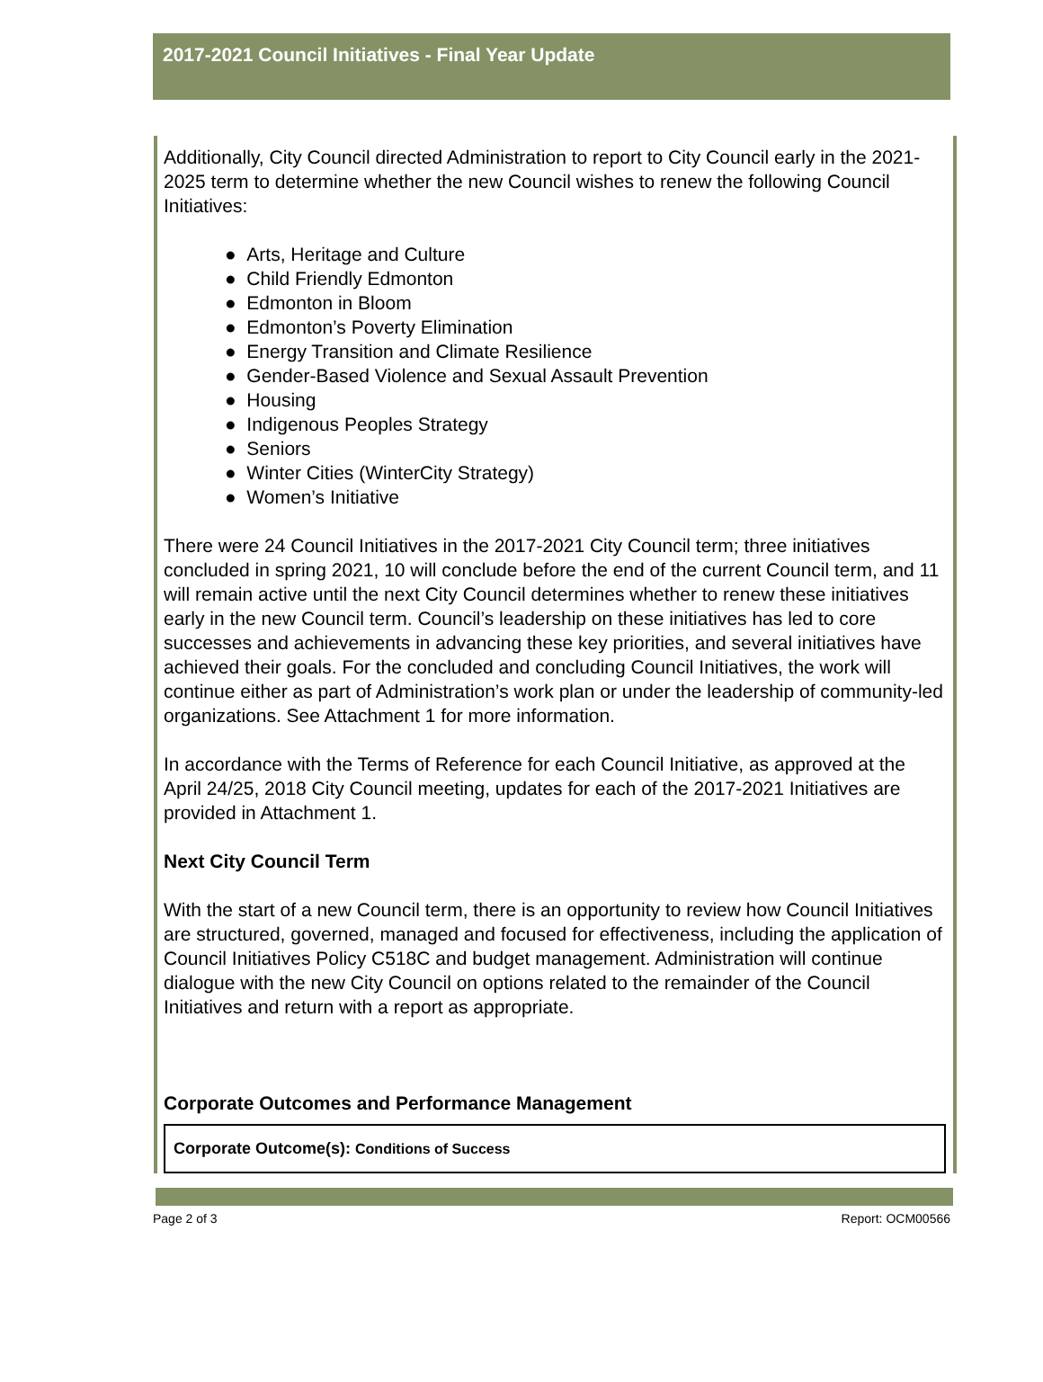2017-2021 Council Initiatives - Final Year Update
Additionally, City Council directed Administration to report to City Council early in the 2021-2025 term to determine whether the new Council wishes to renew the following Council Initiatives:
● Arts, Heritage and Culture
● Child Friendly Edmonton
● Edmonton in Bloom
● Edmonton’s Poverty Elimination
● Energy Transition and Climate Resilience
● Gender-Based Violence and Sexual Assault Prevention
● Housing
● Indigenous Peoples Strategy
● Seniors
● Winter Cities (WinterCity Strategy)
● Women’s Initiative
There were 24 Council Initiatives in the 2017-2021 City Council term; three initiatives concluded in spring 2021, 10 will conclude before the end of the current Council term, and 11 will remain active until the next City Council determines whether to renew these initiatives early in the new Council term. Council’s leadership on these initiatives has led to core successes and achievements in advancing these key priorities, and several initiatives have achieved their goals. For the concluded and concluding Council Initiatives, the work will continue either as part of Administration’s work plan or under the leadership of community-led organizations. See Attachment 1 for more information.
In accordance with the Terms of Reference for each Council Initiative, as approved at the April 24/25, 2018 City Council meeting, updates for each of the 2017-2021 Initiatives are provided in Attachment 1.
Next City Council Term
With the start of a new Council term, there is an opportunity to review how Council Initiatives are structured, governed, managed and focused for effectiveness, including the application of Council Initiatives Policy C518C and budget management. Administration will continue dialogue with the new City Council on options related to the remainder of the Council Initiatives and return with a report as appropriate.
Corporate Outcomes and Performance Management
Corporate Outcome(s): Conditions of Success
Page 2 of 3 Report: OCM00566